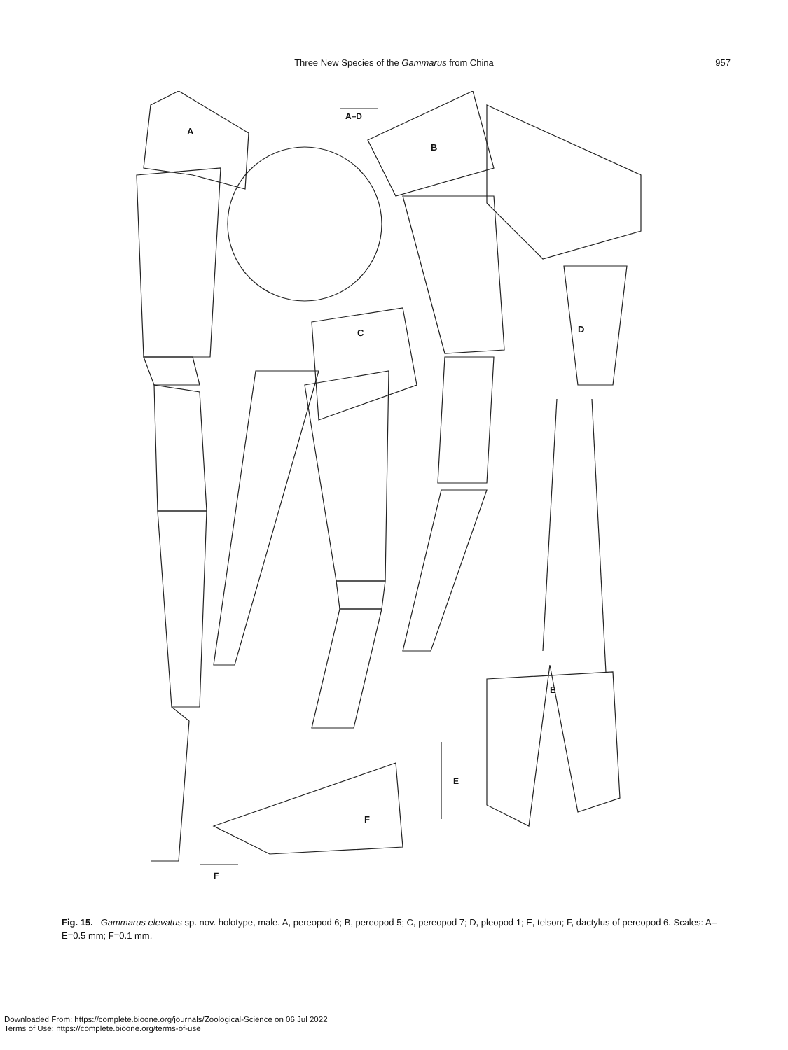Three New Species of the Gammarus from China 957
A
B
C
D
E
F
A–D
E
F
Fig. 15. Gammarus elevatus sp. nov. holotype, male. A, pereopod 6; B, pereopod 5; C, pereopod 7; D, pleopod 1; E, telson; F, dactylus of pereopod 6. Scales: A–E=0.5 mm; F=0.1 mm.
Downloaded From: https://complete.bioone.org/journals/Zoological-Science on 06 Jul 2022
Terms of Use: https://complete.bioone.org/terms-of-use